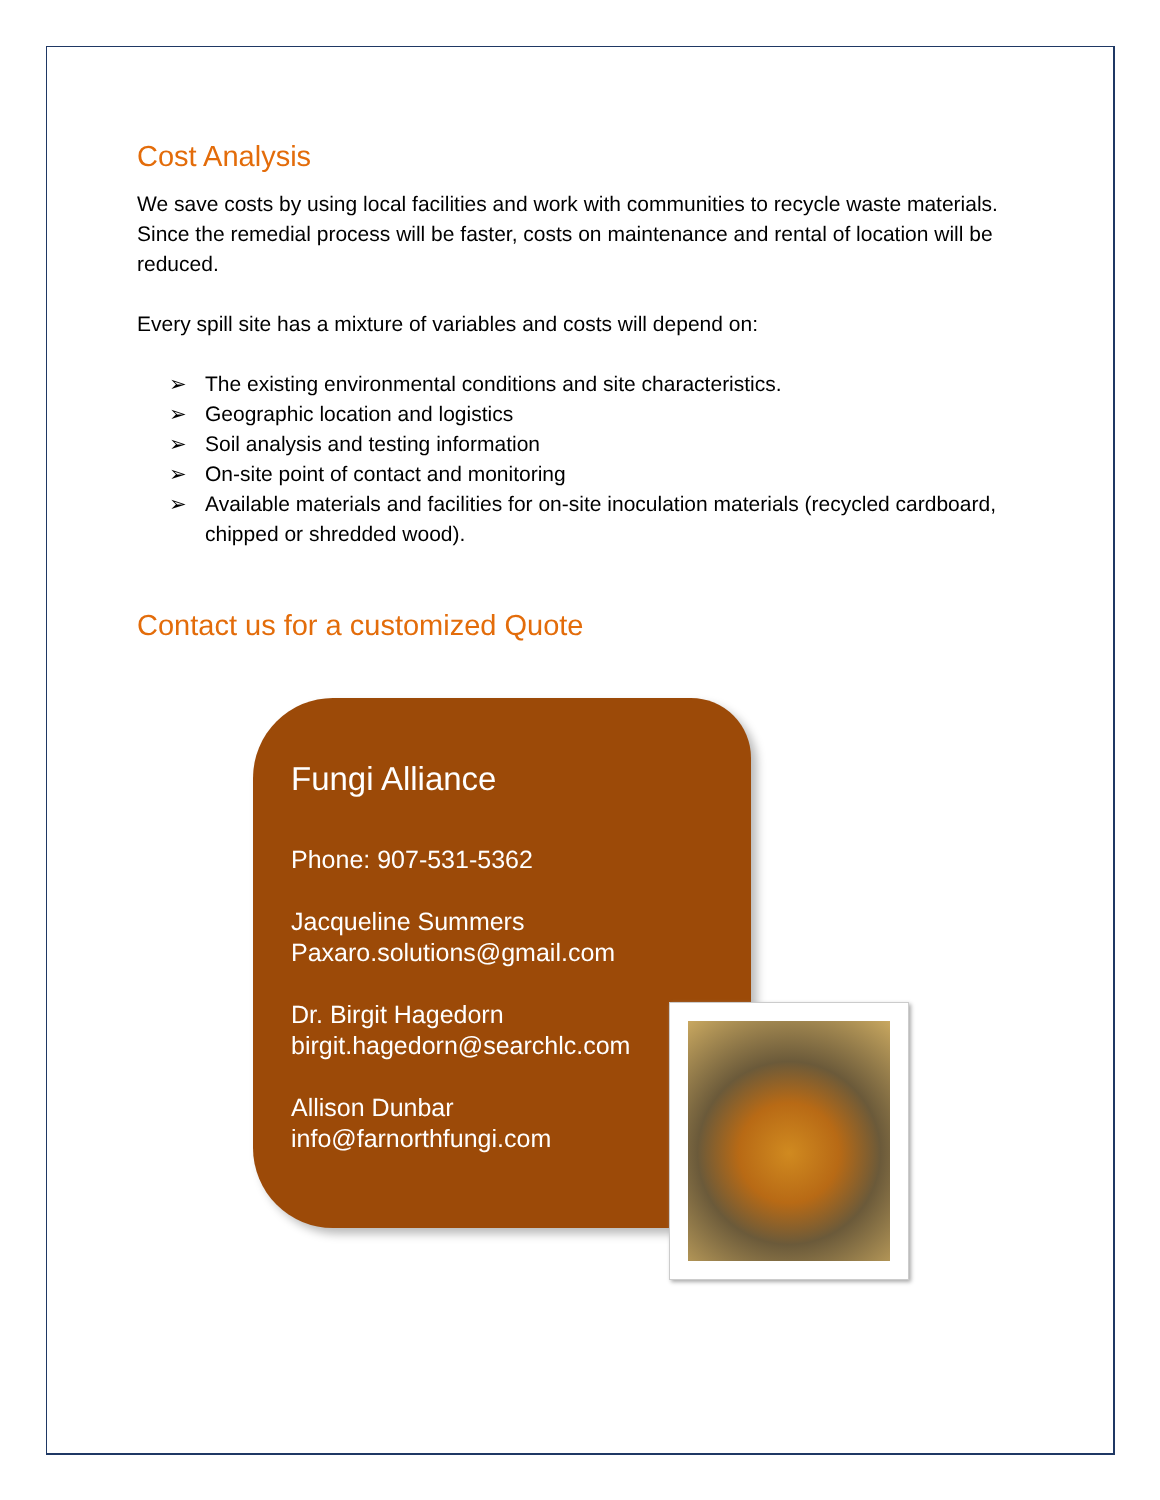Cost Analysis
We save costs by using local facilities and work with communities to recycle waste materials. Since the remedial process will be faster, costs on maintenance and rental of location will be reduced.
Every spill site has a mixture of variables and costs will depend on:
➢ The existing environmental conditions and site characteristics.
➢ Geographic location and logistics
➢ Soil analysis and testing information
➢ On-site point of contact and monitoring
➢ Available materials and facilities for on-site inoculation materials (recycled cardboard, chipped or shredded wood).
Contact us for a customized Quote
Fungi Alliance
Phone: 907-531-5362
Jacqueline Summers
Paxaro.solutions@gmail.com
Dr. Birgit Hagedorn
birgit.hagedorn@searchlc.com
Allison Dunbar
info@farnorthfungi.com